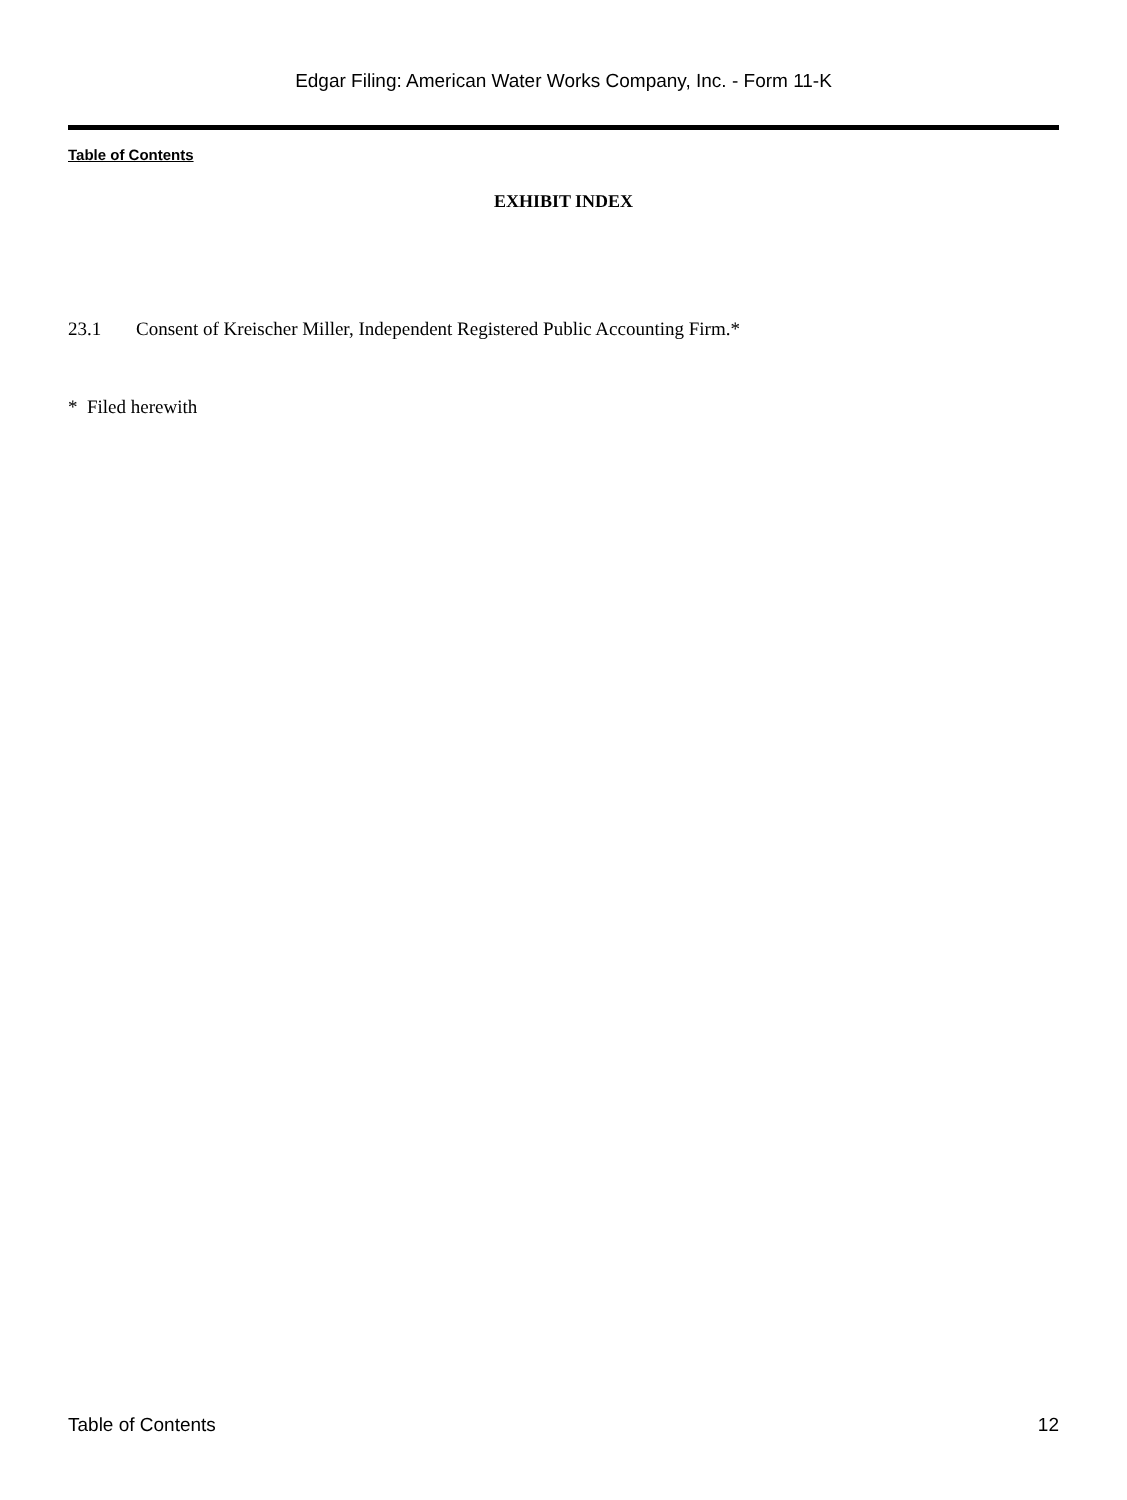Edgar Filing: American Water Works Company, Inc. - Form 11-K
Table of Contents
EXHIBIT INDEX
23.1 Consent of Kreischer Miller, Independent Registered Public Accounting Firm.*
* Filed herewith
Table of Contents 12